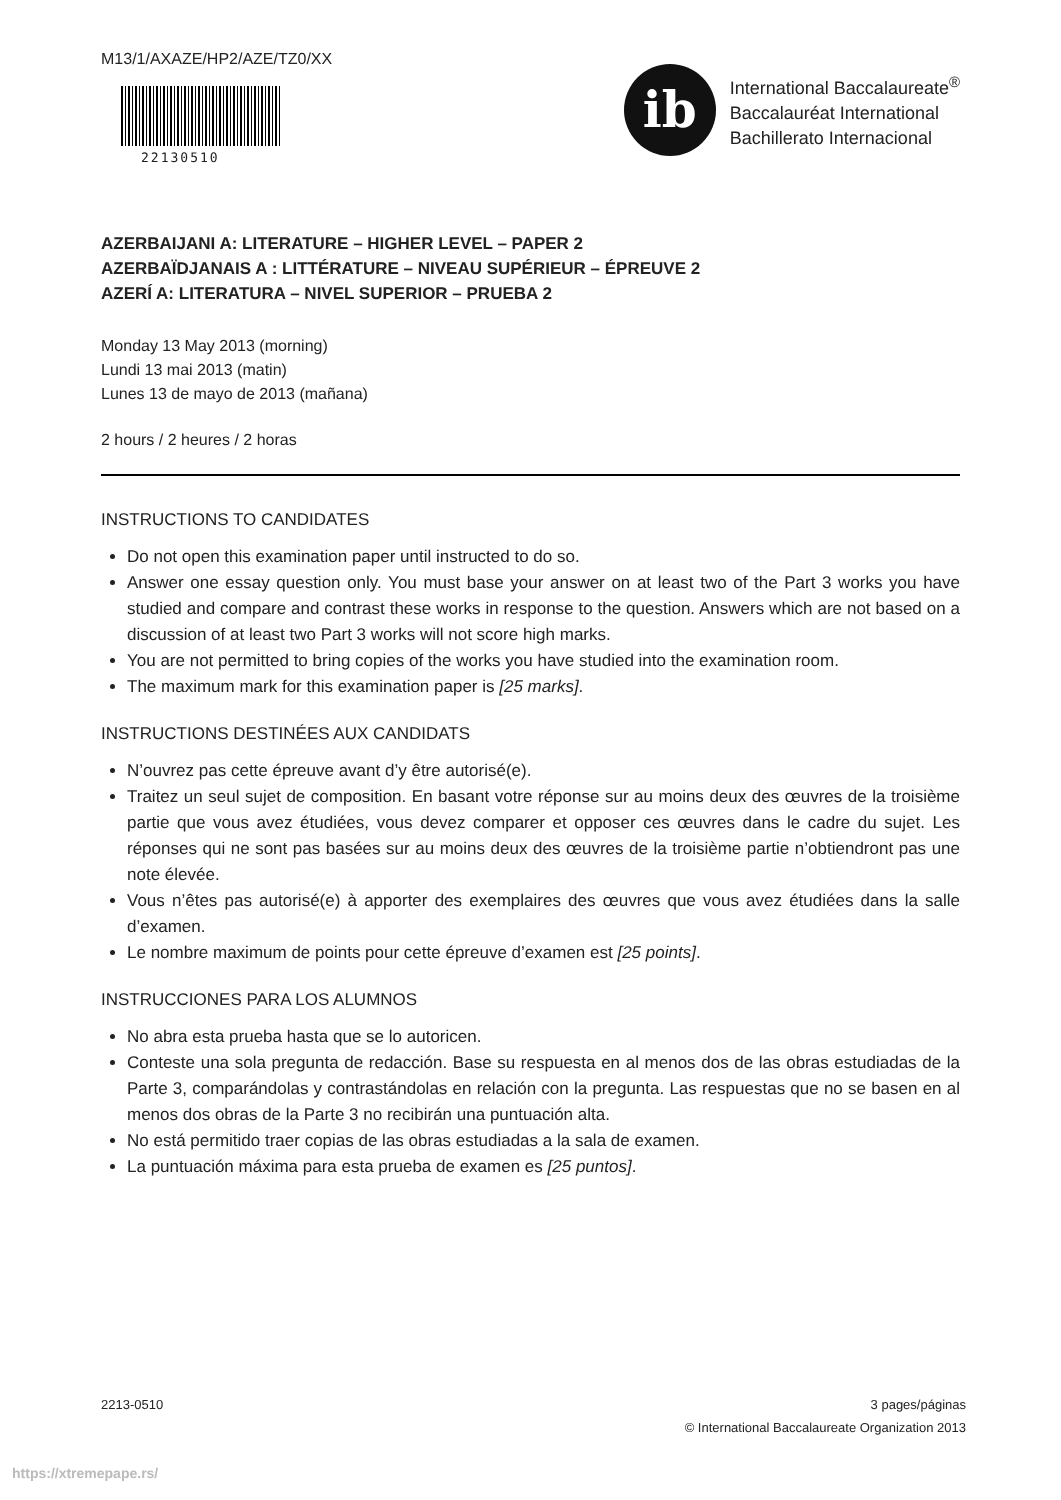M13/1/AXAZE/HP2/AZE/TZ0/XX
22130510
ib
International Baccalaureate<sup>®</sup>
Baccalauréat International
Bachillerato Internacional
AZERBAIJANI A: LITERATURE – HIGHER LEVEL – PAPER 2
AZERBAÏDJANAIS A : LITTÉRATURE – NIVEAU SUPÉRIEUR – ÉPREUVE 2
AZERÍ A: LITERATURA – NIVEL SUPERIOR – PRUEBA 2
Monday 13 May 2013 (morning)
Lundi 13 mai 2013 (matin)
Lunes 13 de mayo de 2013 (mañana)
2 hours / 2 heures / 2 horas
INSTRUCTIONS TO CANDIDATES
Do not open this examination paper until instructed to do so.
Answer one essay question only. You must base your answer on at least two of the Part 3 works you have studied and compare and contrast these works in response to the question. Answers which are not based on a discussion of at least two Part 3 works will not score high marks.
You are not permitted to bring copies of the works you have studied into the examination room.
The maximum mark for this examination paper is [25 marks].
INSTRUCTIONS DESTINÉES AUX CANDIDATS
N’ouvrez pas cette épreuve avant d’y être autorisé(e).
Traitez un seul sujet de composition. En basant votre réponse sur au moins deux des œuvres de la troisième partie que vous avez étudiées, vous devez comparer et opposer ces œuvres dans le cadre du sujet. Les réponses qui ne sont pas basées sur au moins deux des œuvres de la troisième partie n’obtiendront pas une note élevée.
Vous n’êtes pas autorisé(e) à apporter des exemplaires des œuvres que vous avez étudiées dans la salle d’examen.
Le nombre maximum de points pour cette épreuve d’examen est [25 points].
INSTRUCCIONES PARA LOS ALUMNOS
No abra esta prueba hasta que se lo autoricen.
Conteste una sola pregunta de redacción. Base su respuesta en al menos dos de las obras estudiadas de la Parte 3, comparándolas y contrastándolas en relación con la pregunta. Las respuestas que no se basen en al menos dos obras de la Parte 3 no recibirán una puntuación alta.
No está permitido traer copias de las obras estudiadas a la sala de examen.
La puntuación máxima para esta prueba de examen es [25 puntos].
2213-0510 3 pages/páginas
© International Baccalaureate Organization 2013
https://xtremepape.rs/